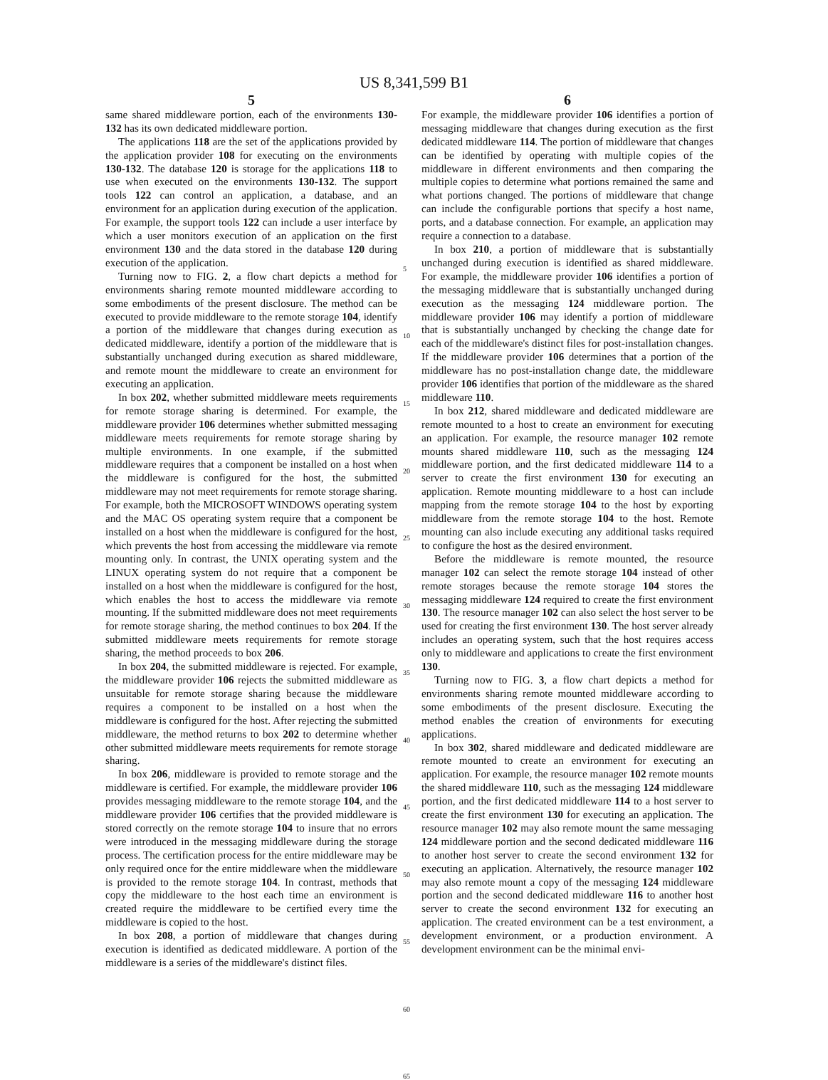US 8,341,599 B1
5
same shared middleware portion, each of the environments 130-132 has its own dedicated middleware portion.
The applications 118 are the set of the applications provided by the application provider 108 for executing on the environments 130-132. The database 120 is storage for the applications 118 to use when executed on the environments 130-132. The support tools 122 can control an application, a database, and an environment for an application during execution of the application. For example, the support tools 122 can include a user interface by which a user monitors execution of an application on the first environment 130 and the data stored in the database 120 during execution of the application.
Turning now to FIG. 2, a flow chart depicts a method for environments sharing remote mounted middleware according to some embodiments of the present disclosure. The method can be executed to provide middleware to the remote storage 104, identify a portion of the middleware that changes during execution as dedicated middleware, identify a portion of the middleware that is substantially unchanged during execution as shared middleware, and remote mount the middleware to create an environment for executing an application.
In box 202, whether submitted middleware meets requirements for remote storage sharing is determined. For example, the middleware provider 106 determines whether submitted messaging middleware meets requirements for remote storage sharing by multiple environments. In one example, if the submitted middleware requires that a component be installed on a host when the middleware is configured for the host, the submitted middleware may not meet requirements for remote storage sharing. For example, both the MICROSOFT WINDOWS operating system and the MAC OS operating system require that a component be installed on a host when the middleware is configured for the host, which prevents the host from accessing the middleware via remote mounting only. In contrast, the UNIX operating system and the LINUX operating system do not require that a component be installed on a host when the middleware is configured for the host, which enables the host to access the middleware via remote mounting. If the submitted middleware does not meet requirements for remote storage sharing, the method continues to box 204. If the submitted middleware meets requirements for remote storage sharing, the method proceeds to box 206.
In box 204, the submitted middleware is rejected. For example, the middleware provider 106 rejects the submitted middleware as unsuitable for remote storage sharing because the middleware requires a component to be installed on a host when the middleware is configured for the host. After rejecting the submitted middleware, the method returns to box 202 to determine whether other submitted middleware meets requirements for remote storage sharing.
In box 206, middleware is provided to remote storage and the middleware is certified. For example, the middleware provider 106 provides messaging middleware to the remote storage 104, and the middleware provider 106 certifies that the provided middleware is stored correctly on the remote storage 104 to insure that no errors were introduced in the messaging middleware during the storage process. The certification process for the entire middleware may be only required once for the entire middleware when the middleware is provided to the remote storage 104. In contrast, methods that copy the middleware to the host each time an environment is created require the middleware to be certified every time the middleware is copied to the host.
In box 208, a portion of middleware that changes during execution is identified as dedicated middleware. A portion of the middleware is a series of the middleware's distinct files.
5
10
15
20
25
30
35
40
45
50
55
60
65
6
For example, the middleware provider 106 identifies a portion of messaging middleware that changes during execution as the first dedicated middleware 114. The portion of middleware that changes can be identified by operating with multiple copies of the middleware in different environments and then comparing the multiple copies to determine what portions remained the same and what portions changed. The portions of middleware that change can include the configurable portions that specify a host name, ports, and a database connection. For example, an application may require a connection to a database.
In box 210, a portion of middleware that is substantially unchanged during execution is identified as shared middleware. For example, the middleware provider 106 identifies a portion of the messaging middleware that is substantially unchanged during execution as the messaging 124 middleware portion. The middleware provider 106 may identify a portion of middleware that is substantially unchanged by checking the change date for each of the middleware's distinct files for post-installation changes. If the middleware provider 106 determines that a portion of the middleware has no post-installation change date, the middleware provider 106 identifies that portion of the middleware as the shared middleware 110.
In box 212, shared middleware and dedicated middleware are remote mounted to a host to create an environment for executing an application. For example, the resource manager 102 remote mounts shared middleware 110, such as the messaging 124 middleware portion, and the first dedicated middleware 114 to a server to create the first environment 130 for executing an application. Remote mounting middleware to a host can include mapping from the remote storage 104 to the host by exporting middleware from the remote storage 104 to the host. Remote mounting can also include executing any additional tasks required to configure the host as the desired environment.
Before the middleware is remote mounted, the resource manager 102 can select the remote storage 104 instead of other remote storages because the remote storage 104 stores the messaging middleware 124 required to create the first environment 130. The resource manager 102 can also select the host server to be used for creating the first environment 130. The host server already includes an operating system, such that the host requires access only to middleware and applications to create the first environment 130.
Turning now to FIG. 3, a flow chart depicts a method for environments sharing remote mounted middleware according to some embodiments of the present disclosure. Executing the method enables the creation of environments for executing applications.
In box 302, shared middleware and dedicated middleware are remote mounted to create an environment for executing an application. For example, the resource manager 102 remote mounts the shared middleware 110, such as the messaging 124 middleware portion, and the first dedicated middleware 114 to a host server to create the first environment 130 for executing an application. The resource manager 102 may also remote mount the same messaging 124 middleware portion and the second dedicated middleware 116 to another host server to create the second environment 132 for executing an application. Alternatively, the resource manager 102 may also remote mount a copy of the messaging 124 middleware portion and the second dedicated middleware 116 to another host server to create the second environment 132 for executing an application. The created environment can be a test environment, a development environment, or a production environment. A development environment can be the minimal envi-